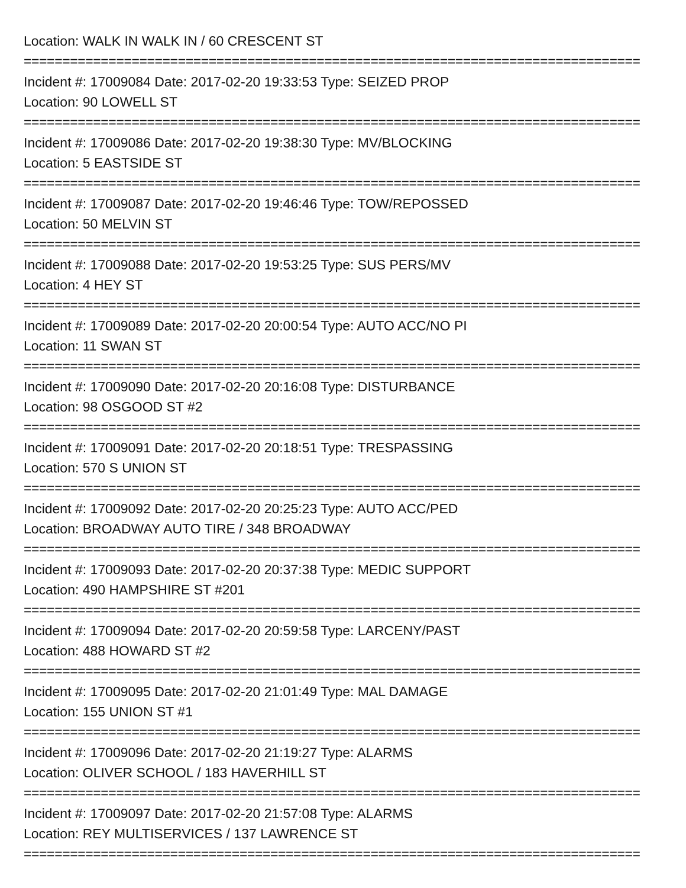Location: WALK IN WALK IN / 60 CRESCENT ST
================================================================================
Incident #: 17009084 Date: 2017-02-20 19:33:53 Type: SEIZED PROP
Location: 90 LOWELL ST
================================================================================
Incident #: 17009086 Date: 2017-02-20 19:38:30 Type: MV/BLOCKING
Location: 5 EASTSIDE ST
================================================================================
Incident #: 17009087 Date: 2017-02-20 19:46:46 Type: TOW/REPOSSED
Location: 50 MELVIN ST
================================================================================
Incident #: 17009088 Date: 2017-02-20 19:53:25 Type: SUS PERS/MV
Location: 4 HEY ST
================================================================================
Incident #: 17009089 Date: 2017-02-20 20:00:54 Type: AUTO ACC/NO PI
Location: 11 SWAN ST
================================================================================
Incident #: 17009090 Date: 2017-02-20 20:16:08 Type: DISTURBANCE
Location: 98 OSGOOD ST #2
================================================================================
Incident #: 17009091 Date: 2017-02-20 20:18:51 Type: TRESPASSING
Location: 570 S UNION ST
================================================================================
Incident #: 17009092 Date: 2017-02-20 20:25:23 Type: AUTO ACC/PED
Location: BROADWAY AUTO TIRE / 348 BROADWAY
================================================================================
Incident #: 17009093 Date: 2017-02-20 20:37:38 Type: MEDIC SUPPORT
Location: 490 HAMPSHIRE ST #201
================================================================================
Incident #: 17009094 Date: 2017-02-20 20:59:58 Type: LARCENY/PAST
Location: 488 HOWARD ST #2
================================================================================
Incident #: 17009095 Date: 2017-02-20 21:01:49 Type: MAL DAMAGE
Location: 155 UNION ST #1
================================================================================
Incident #: 17009096 Date: 2017-02-20 21:19:27 Type: ALARMS
Location: OLIVER SCHOOL / 183 HAVERHILL ST
================================================================================
Incident #: 17009097 Date: 2017-02-20 21:57:08 Type: ALARMS
Location: REY MULTISERVICES / 137 LAWRENCE ST
================================================================================